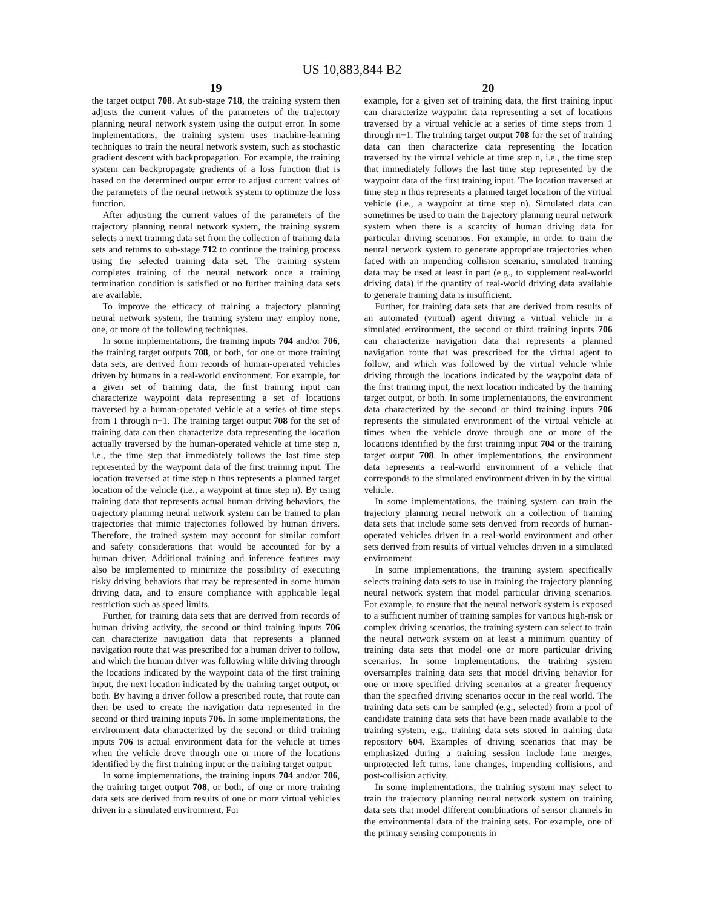US 10,883,844 B2
19
the target output 708. At sub-stage 718, the training system then adjusts the current values of the parameters of the trajectory planning neural network system using the output error. In some implementations, the training system uses machine-learning techniques to train the neural network system, such as stochastic gradient descent with backpropagation. For example, the training system can backpropagate gradients of a loss function that is based on the determined output error to adjust current values of the parameters of the neural network system to optimize the loss function.
After adjusting the current values of the parameters of the trajectory planning neural network system, the training system selects a next training data set from the collection of training data sets and returns to sub-stage 712 to continue the training process using the selected training data set. The training system completes training of the neural network once a training termination condition is satisfied or no further training data sets are available.
To improve the efficacy of training a trajectory planning neural network system, the training system may employ none, one, or more of the following techniques.
In some implementations, the training inputs 704 and/or 706, the training target outputs 708, or both, for one or more training data sets, are derived from records of human-operated vehicles driven by humans in a real-world environment. For example, for a given set of training data, the first training input can characterize waypoint data representing a set of locations traversed by a human-operated vehicle at a series of time steps from 1 through n−1. The training target output 708 for the set of training data can then characterize data representing the location actually traversed by the human-operated vehicle at time step n, i.e., the time step that immediately follows the last time step represented by the waypoint data of the first training input. The location traversed at time step n thus represents a planned target location of the vehicle (i.e., a waypoint at time step n). By using training data that represents actual human driving behaviors, the trajectory planning neural network system can be trained to plan trajectories that mimic trajectories followed by human drivers. Therefore, the trained system may account for similar comfort and safety considerations that would be accounted for by a human driver. Additional training and inference features may also be implemented to minimize the possibility of executing risky driving behaviors that may be represented in some human driving data, and to ensure compliance with applicable legal restriction such as speed limits.
Further, for training data sets that are derived from records of human driving activity, the second or third training inputs 706 can characterize navigation data that represents a planned navigation route that was prescribed for a human driver to follow, and which the human driver was following while driving through the locations indicated by the waypoint data of the first training input, the next location indicated by the training target output, or both. By having a driver follow a prescribed route, that route can then be used to create the navigation data represented in the second or third training inputs 706. In some implementations, the environment data characterized by the second or third training inputs 706 is actual environment data for the vehicle at times when the vehicle drove through one or more of the locations identified by the first training input or the training target output.
In some implementations, the training inputs 704 and/or 706, the training target output 708, or both, of one or more training data sets are derived from results of one or more virtual vehicles driven in a simulated environment. For
20
example, for a given set of training data, the first training input can characterize waypoint data representing a set of locations traversed by a virtual vehicle at a series of time steps from 1 through n−1. The training target output 708 for the set of training data can then characterize data representing the location traversed by the virtual vehicle at time step n, i.e., the time step that immediately follows the last time step represented by the waypoint data of the first training input. The location traversed at time step n thus represents a planned target location of the virtual vehicle (i.e., a waypoint at time step n). Simulated data can sometimes be used to train the trajectory planning neural network system when there is a scarcity of human driving data for particular driving scenarios. For example, in order to train the neural network system to generate appropriate trajectories when faced with an impending collision scenario, simulated training data may be used at least in part (e.g., to supplement real-world driving data) if the quantity of real-world driving data available to generate training data is insufficient.
Further, for training data sets that are derived from results of an automated (virtual) agent driving a virtual vehicle in a simulated environment, the second or third training inputs 706 can characterize navigation data that represents a planned navigation route that was prescribed for the virtual agent to follow, and which was followed by the virtual vehicle while driving through the locations indicated by the waypoint data of the first training input, the next location indicated by the training target output, or both. In some implementations, the environment data characterized by the second or third training inputs 706 represents the simulated environment of the virtual vehicle at times when the vehicle drove through one or more of the locations identified by the first training input 704 or the training target output 708. In other implementations, the environment data represents a real-world environment of a vehicle that corresponds to the simulated environment driven in by the virtual vehicle.
In some implementations, the training system can train the trajectory planning neural network on a collection of training data sets that include some sets derived from records of human-operated vehicles driven in a real-world environment and other sets derived from results of virtual vehicles driven in a simulated environment.
In some implementations, the training system specifically selects training data sets to use in training the trajectory planning neural network system that model particular driving scenarios. For example, to ensure that the neural network system is exposed to a sufficient number of training samples for various high-risk or complex driving scenarios, the training system can select to train the neural network system on at least a minimum quantity of training data sets that model one or more particular driving scenarios. In some implementations, the training system oversamples training data sets that model driving behavior for one or more specified driving scenarios at a greater frequency than the specified driving scenarios occur in the real world. The training data sets can be sampled (e.g., selected) from a pool of candidate training data sets that have been made available to the training system, e.g., training data sets stored in training data repository 604. Examples of driving scenarios that may be emphasized during a training session include lane merges, unprotected left turns, lane changes, impending collisions, and post-collision activity.
In some implementations, the training system may select to train the trajectory planning neural network system on training data sets that model different combinations of sensor channels in the environmental data of the training sets. For example, one of the primary sensing components in